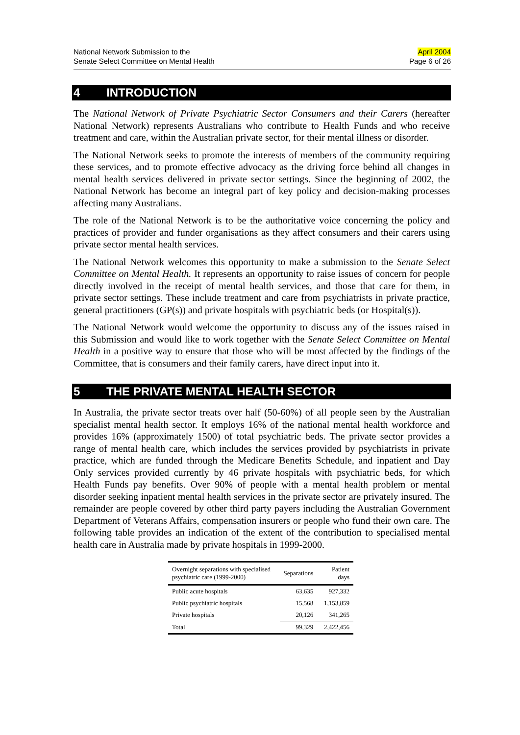National Network Submission to the
Senate Select Committee on Mental Health
April 2004
Page 6 of 26
4 INTRODUCTION
The National Network of Private Psychiatric Sector Consumers and their Carers (hereafter National Network) represents Australians who contribute to Health Funds and who receive treatment and care, within the Australian private sector, for their mental illness or disorder.
The National Network seeks to promote the interests of members of the community requiring these services, and to promote effective advocacy as the driving force behind all changes in mental health services delivered in private sector settings. Since the beginning of 2002, the National Network has become an integral part of key policy and decision-making processes affecting many Australians.
The role of the National Network is to be the authoritative voice concerning the policy and practices of provider and funder organisations as they affect consumers and their carers using private sector mental health services.
The National Network welcomes this opportunity to make a submission to the Senate Select Committee on Mental Health. It represents an opportunity to raise issues of concern for people directly involved in the receipt of mental health services, and those that care for them, in private sector settings. These include treatment and care from psychiatrists in private practice, general practitioners (GP(s)) and private hospitals with psychiatric beds (or Hospital(s)).
The National Network would welcome the opportunity to discuss any of the issues raised in this Submission and would like to work together with the Senate Select Committee on Mental Health in a positive way to ensure that those who will be most affected by the findings of the Committee, that is consumers and their family carers, have direct input into it.
5 THE PRIVATE MENTAL HEALTH SECTOR
In Australia, the private sector treats over half (50-60%) of all people seen by the Australian specialist mental health sector. It employs 16% of the national mental health workforce and provides 16% (approximately 1500) of total psychiatric beds. The private sector provides a range of mental health care, which includes the services provided by psychiatrists in private practice, which are funded through the Medicare Benefits Schedule, and inpatient and Day Only services provided currently by 46 private hospitals with psychiatric beds, for which Health Funds pay benefits. Over 90% of people with a mental health problem or mental disorder seeking inpatient mental health services in the private sector are privately insured. The remainder are people covered by other third party payers including the Australian Government Department of Veterans Affairs, compensation insurers or people who fund their own care. The following table provides an indication of the extent of the contribution to specialised mental health care in Australia made by private hospitals in 1999-2000.
| Overnight separations with specialised psychiatric care (1999-2000) | Separations | Patient days |
| --- | --- | --- |
| Public acute hospitals | 63,635 | 927,332 |
| Public psychiatric hospitals | 15,568 | 1,153,859 |
| Private hospitals | 20,126 | 341,265 |
| Total | 99,329 | 2,422,456 |